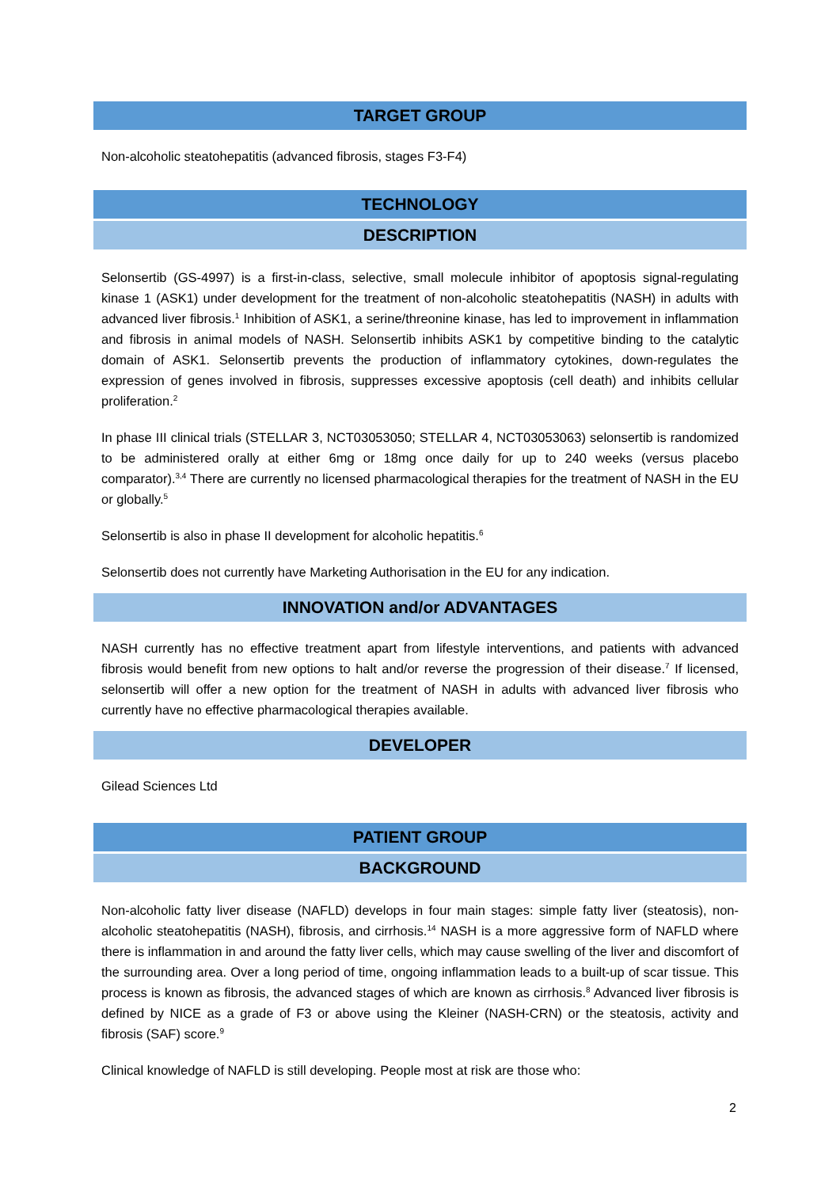TARGET GROUP
Non-alcoholic steatohepatitis (advanced fibrosis, stages F3-F4)
TECHNOLOGY
DESCRIPTION
Selonsertib (GS-4997) is a first-in-class, selective, small molecule inhibitor of apoptosis signal-regulating kinase 1 (ASK1) under development for the treatment of non-alcoholic steatohepatitis (NASH) in adults with advanced liver fibrosis.<sup>1</sup> Inhibition of ASK1, a serine/threonine kinase, has led to improvement in inflammation and fibrosis in animal models of NASH. Selonsertib inhibits ASK1 by competitive binding to the catalytic domain of ASK1. Selonsertib prevents the production of inflammatory cytokines, down-regulates the expression of genes involved in fibrosis, suppresses excessive apoptosis (cell death) and inhibits cellular proliferation.<sup>2</sup>
In phase III clinical trials (STELLAR 3, NCT03053050; STELLAR 4, NCT03053063) selonsertib is randomized to be administered orally at either 6mg or 18mg once daily for up to 240 weeks (versus placebo comparator).<sup>3,4</sup> There are currently no licensed pharmacological therapies for the treatment of NASH in the EU or globally.<sup>5</sup>
Selonsertib is also in phase II development for alcoholic hepatitis.<sup>6</sup>
Selonsertib does not currently have Marketing Authorisation in the EU for any indication.
INNOVATION and/or ADVANTAGES
NASH currently has no effective treatment apart from lifestyle interventions, and patients with advanced fibrosis would benefit from new options to halt and/or reverse the progression of their disease.<sup>7</sup> If licensed, selonsertib will offer a new option for the treatment of NASH in adults with advanced liver fibrosis who currently have no effective pharmacological therapies available.
DEVELOPER
Gilead Sciences Ltd
PATIENT GROUP
BACKGROUND
Non-alcoholic fatty liver disease (NAFLD) develops in four main stages: simple fatty liver (steatosis), non-alcoholic steatohepatitis (NASH), fibrosis, and cirrhosis.<sup>14</sup> NASH is a more aggressive form of NAFLD where there is inflammation in and around the fatty liver cells, which may cause swelling of the liver and discomfort of the surrounding area. Over a long period of time, ongoing inflammation leads to a built-up of scar tissue. This process is known as fibrosis, the advanced stages of which are known as cirrhosis.<sup>8</sup> Advanced liver fibrosis is defined by NICE as a grade of F3 or above using the Kleiner (NASH-CRN) or the steatosis, activity and fibrosis (SAF) score.<sup>9</sup>
Clinical knowledge of NAFLD is still developing. People most at risk are those who:
2